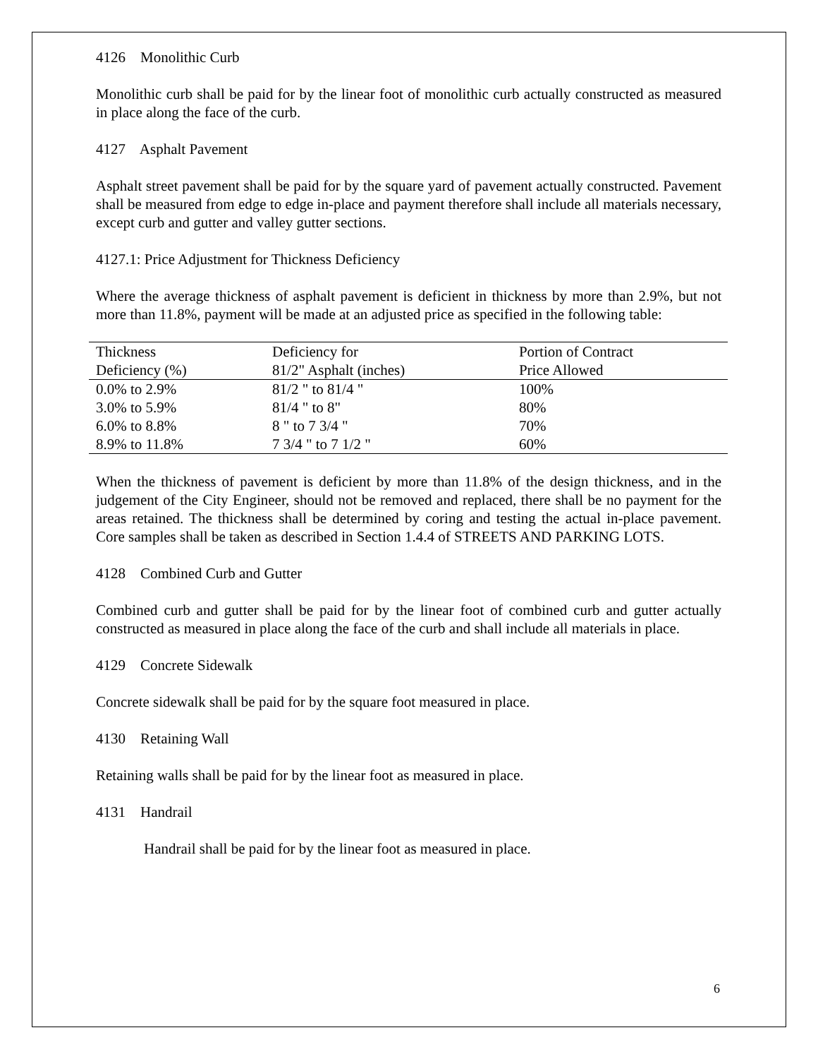4126 Monolithic Curb
Monolithic curb shall be paid for by the linear foot of monolithic curb actually constructed as measured in place along the face of the curb.
4127 Asphalt Pavement
Asphalt street pavement shall be paid for by the square yard of pavement actually constructed. Pavement shall be measured from edge to edge in-place and payment therefore shall include all materials necessary, except curb and gutter and valley gutter sections.
4127.1: Price Adjustment for Thickness Deficiency
Where the average thickness of asphalt pavement is deficient in thickness by more than 2.9%, but not more than 11.8%, payment will be made at an adjusted price as specified in the following table:
| Thickness | Deficiency for | Portion of Contract |
| --- | --- | --- |
| Deficiency (%) | 81/2" Asphalt (inches) | Price Allowed |
| 0.0% to 2.9% | 81/2 " to 81/4 " | 100% |
| 3.0% to 5.9% | 81/4 " to 8" | 80% |
| 6.0% to 8.8% | 8 " to 7 3/4 " | 70% |
| 8.9% to 11.8% | 7 3/4 " to 7 1/2 " | 60% |
When the thickness of pavement is deficient by more than 11.8% of the design thickness, and in the judgement of the City Engineer, should not be removed and replaced, there shall be no payment for the areas retained. The thickness shall be determined by coring and testing the actual in-place pavement. Core samples shall be taken as described in Section 1.4.4 of STREETS AND PARKING LOTS.
4128 Combined Curb and Gutter
Combined curb and gutter shall be paid for by the linear foot of combined curb and gutter actually constructed as measured in place along the face of the curb and shall include all materials in place.
4129 Concrete Sidewalk
Concrete sidewalk shall be paid for by the square foot measured in place.
4130 Retaining Wall
Retaining walls shall be paid for by the linear foot as measured in place.
4131 Handrail
Handrail shall be paid for by the linear foot as measured in place.
6